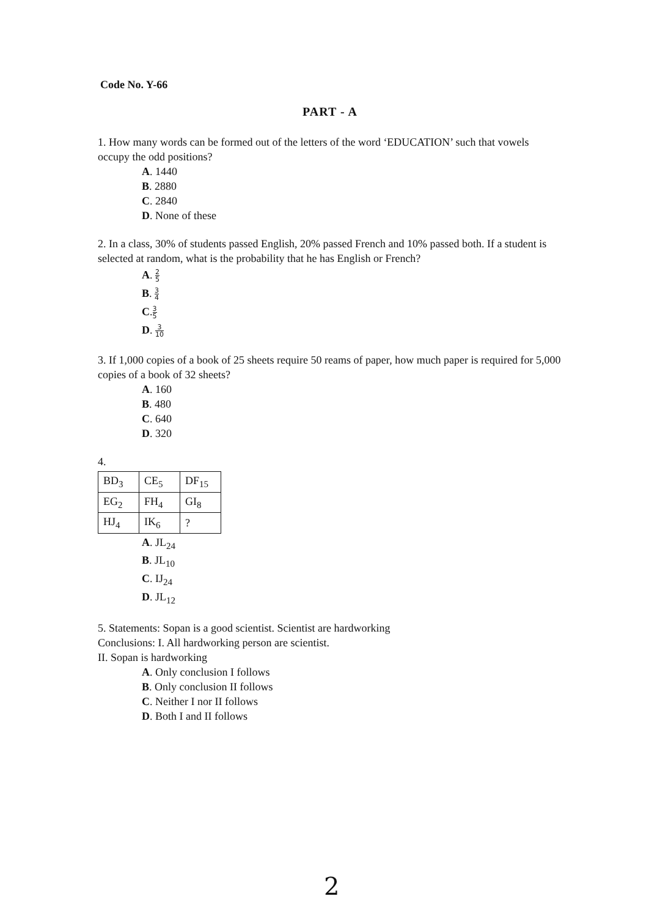Code No. Y-66
PART - A
1. How many words can be formed out of the letters of the word ‘EDUCATION’ such that vowels occupy the odd positions?
A. 1440
B. 2880
C. 2840
D. None of these
2. In a class, 30% of students passed English, 20% passed French and 10% passed both. If a student is selected at random, what is the probability that he has English or French?
A. 2 5
B. 3 4
C.3 5
D. 3 10
3. If 1,000 copies of a book of 25 sheets require 50 reams of paper, how much paper is required for 5,000 copies of a book of 32 sheets?
A. 160
B. 480
C. 640
D. 320
4.
| BD<sub>3</sub> | CE<sub>5</sub> | DF<sub>15</sub> |
| EG<sub>2</sub> | FH<sub>4</sub> | GI<sub>8</sub> |
| HJ<sub>4</sub> | IK<sub>6</sub> | ? |
A. JL<sub>24</sub>
B. JL<sub>10</sub>
C. IJ<sub>24</sub>
D. JL<sub>12</sub>
5. Statements: Sopan is a good scientist. Scientist are hardworking
Conclusions: I. All hardworking person are scientist.
II. Sopan is hardworking
A. Only conclusion I follows
B. Only conclusion II follows
C. Neither I nor II follows
D. Both I and II follows
2